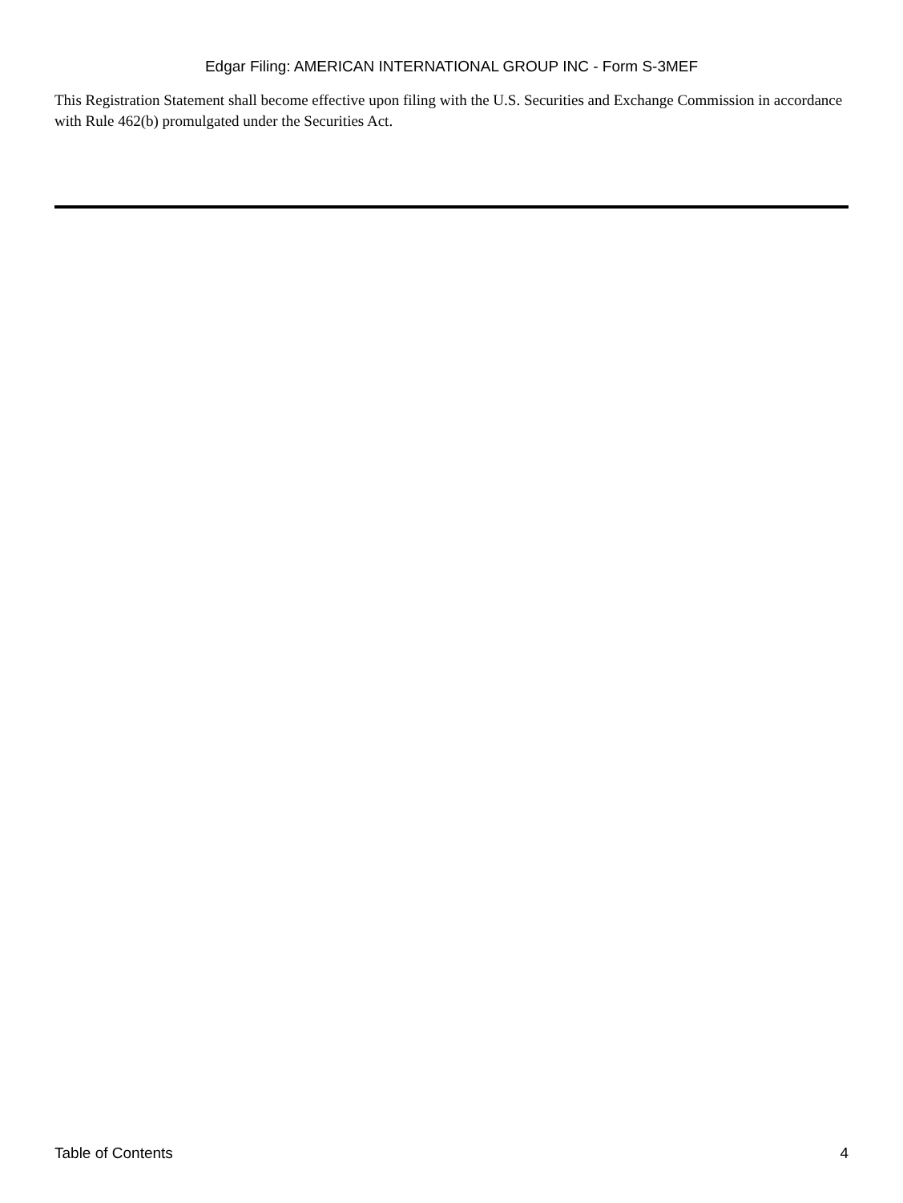Edgar Filing: AMERICAN INTERNATIONAL GROUP INC - Form S-3MEF
This Registration Statement shall become effective upon filing with the U.S. Securities and Exchange Commission in accordance with Rule 462(b) promulgated under the Securities Act.
Table of Contents 4